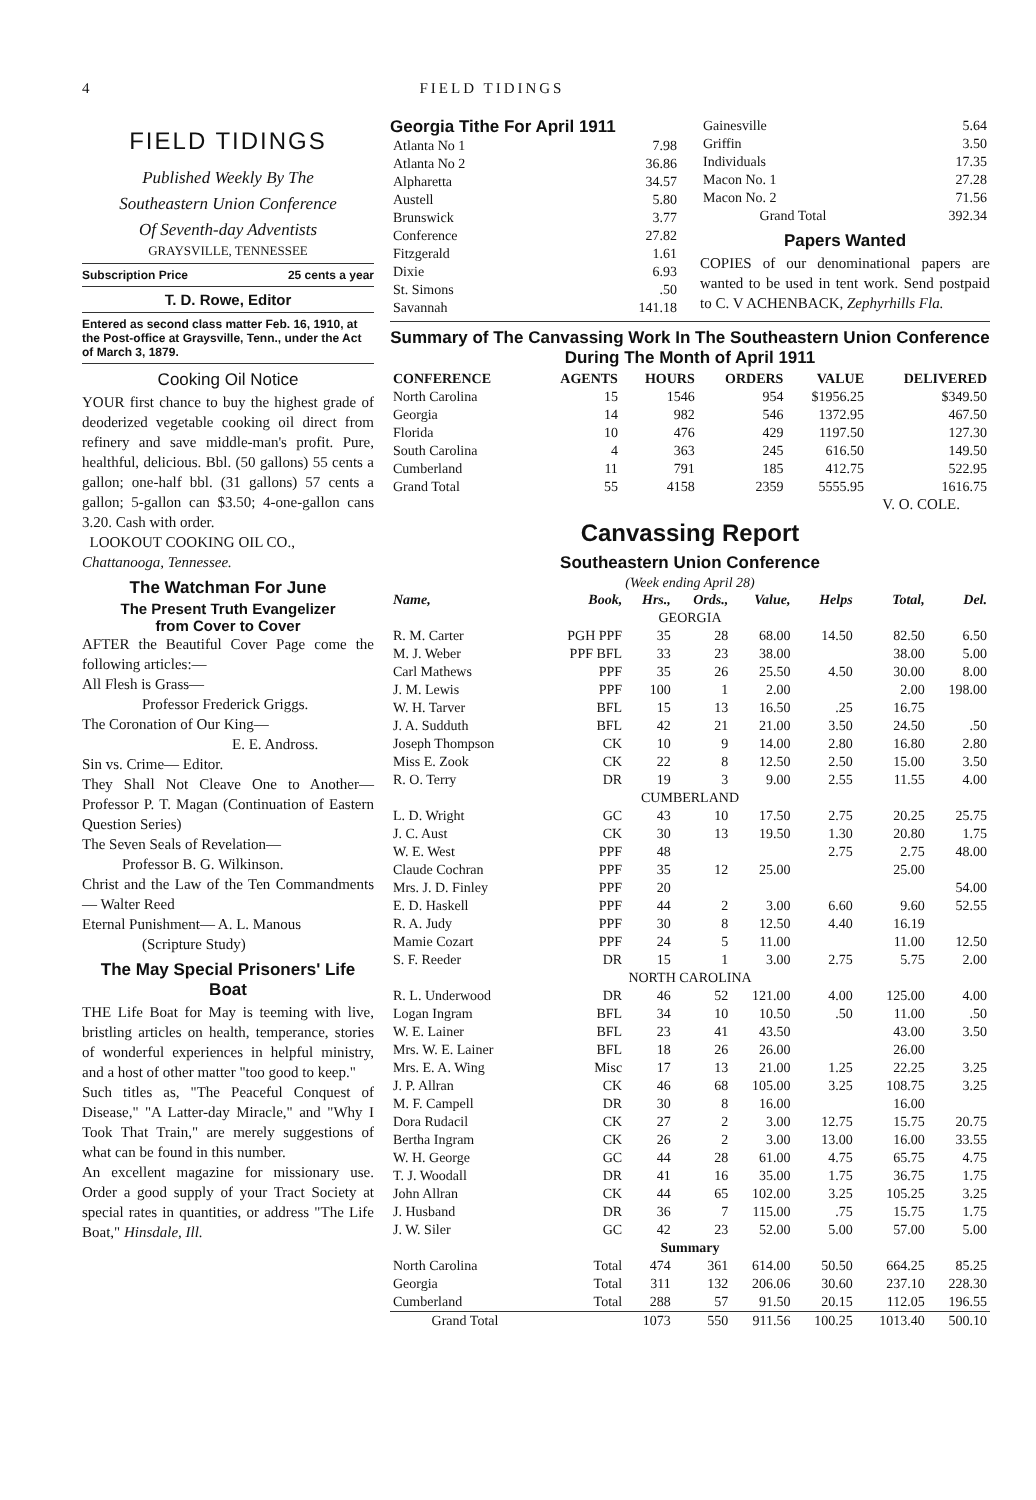4 FIELD TIDINGS
FIELD TIDINGS
Published Weekly By The
Southeastern Union Conference
Of Seventh-day Adventists
GRAYSVILLE, TENNESSEE
Subscription Price 25 cents a year
T. D. Rowe, Editor
Entered as second class matter Feb. 16, 1910, at the Post-office at Graysville, Tenn., under the Act of March 3, 1879.
Cooking Oil Notice
YOUR first chance to buy the highest grade of deoderized vegetable cooking oil direct from refinery and save middle-man's profit. Pure, healthful, delicious. Bbl. (50 gallons) 55 cents a gallon; one-half bbl. (31 gallons) 57 cents a gallon; 5-gallon can $3.50; 4-one-gallon cans 3.20. Cash with order.
LOOKOUT COOKING OIL CO.,
Chattanooga, Tennessee.
The Watchman For June
The Present Truth Evangelizer
from Cover to Cover
AFTER the Beautiful Cover Page come the following articles:—
All Flesh is Grass—
Professor Frederick Griggs.
The Coronation of Our King—
E. E. Andross.
Sin vs. Crime— Editor.
They Shall Not Cleave One to Another— Professor P. T. Magan (Continuation of Eastern Question Series)
The Seven Seals of Revelation—
Professor B. G. Wilkinson.
Christ and the Law of the Ten Commandments— Walter Reed
Eternal Punishment— A. L. Manous
(Scripture Study)
The May Special Prisoners' Life Boat
THE Life Boat for May is teeming with live, bristling articles on health, temperance, stories of wonderful experiences in helpful ministry, and a host of other matter "too good to keep."
Such titles as, "The Peaceful Conquest of Disease," "A Latter-day Miracle," and "Why I Took That Train," are merely suggestions of what can be found in this number.
An excellent magazine for missionary use. Order a good supply of your Tract Society at special rates in quantities, or address "The Life Boat," Hinsdale, Ill.
Georgia Tithe For April 1911
| Atlanta No 1 | 7.98 |
| Atlanta No 2 | 36.86 |
| Alpharetta | 34.57 |
| Austell | 5.80 |
| Brunswick | 3.77 |
| Conference | 27.82 |
| Fitzgerald | 1.61 |
| Dixie | 6.93 |
| St. Simons | .50 |
| Savannah | 141.18 |
| Gainesville | 5.64 |
| Griffin | 3.50 |
| Individuals | 17.35 |
| Macon No. 1 | 27.28 |
| Macon No. 2 | 71.56 |
| Grand Total | 392.34 |
Papers Wanted
COPIES of our denominational papers are wanted to be used in tent work. Send postpaid to C. V ACHENBACK, Zephyrhills Fla.
Summary of The Canvassing Work In The Southeastern Union Conference During The Month of April 1911
| CONFERENCE | AGENTS | HOURS | ORDERS | VALUE | DELIVERED |
| --- | --- | --- | --- | --- | --- |
| North Carolina | 15 | 1546 | 954 | $1956.25 | $349.50 |
| Georgia | 14 | 982 | 546 | 1372.95 | 467.50 |
| Florida | 10 | 476 | 429 | 1197.50 | 127.30 |
| South Carolina | 4 | 363 | 245 | 616.50 | 149.50 |
| Cumberland | 11 | 791 | 185 | 412.75 | 522.95 |
| Grand Total | 55 | 4158 | 2359 | 5555.95 | 1616.75 |
V. O. COLE.
Canvassing Report
Southeastern Union Conference
(Week ending April 28)
| Name, | Book, | Hrs., | Ords., | Value, | Helps | Total, | Del. |
| --- | --- | --- | --- | --- | --- | --- | --- |
| GEORGIA | | | | | | | |
| R. M. Carter | PGH PPF | 35 | 28 | 68.00 | 14.50 | 82.50 | 6.50 |
| M. J. Weber | PPF BFL | 33 | 23 | 38.00 | | 38.00 | 5.00 |
| Carl Mathews | PPF | 35 | 26 | 25.50 | 4.50 | 30.00 | 8.00 |
| J. M. Lewis | PPF | 100 | 1 | 2.00 | | 2.00 | 198.00 |
| W. H. Tarver | BFL | 15 | 13 | 16.50 | .25 | 16.75 | |
| J. A. Sudduth | BFL | 42 | 21 | 21.00 | 3.50 | 24.50 | .50 |
| Joseph Thompson | CK | 10 | 9 | 14.00 | 2.80 | 16.80 | 2.80 |
| Miss E. Zook | CK | 22 | 8 | 12.50 | 2.50 | 15.00 | 3.50 |
| R. O. Terry | DR | 19 | 3 | 9.00 | 2.55 | 11.55 | 4.00 |
| CUMBERLAND | | | | | | | |
| L. D. Wright | GC | 43 | 10 | 17.50 | 2.75 | 20.25 | 25.75 |
| J. C. Aust | CK | 30 | 13 | 19.50 | 1.30 | 20.80 | 1.75 |
| W. E. West | PPF | 48 | | | 2.75 | 2.75 | 48.00 |
| Claude Cochran | PPF | 35 | 12 | 25.00 | | 25.00 | |
| Mrs. J. D. Finley | PPF | 20 | | | | | 54.00 |
| E. D. Haskell | PPF | 44 | 2 | 3.00 | 6.60 | 9.60 | 52.55 |
| R. A. Judy | PPF | 30 | 8 | 12.50 | 4.40 | 16.19 | |
| Mamie Cozart | PPF | 24 | 5 | 11.00 | | 11.00 | 12.50 |
| S. F. Reeder | DR | 15 | 1 | 3.00 | 2.75 | 5.75 | 2.00 |
| NORTH CAROLINA | | | | | | | |
| R. L. Underwood | DR | 46 | 52 | 121.00 | 4.00 | 125.00 | 4.00 |
| Logan Ingram | BFL | 34 | 10 | 10.50 | .50 | 11.00 | .50 |
| W. E. Lainer | BFL | 23 | 41 | 43.50 | | 43.00 | 3.50 |
| Mrs. W. E. Lainer | BFL | 18 | 26 | 26.00 | | 26.00 | |
| Mrs. E. A. Wing | Misc | 17 | 13 | 21.00 | 1.25 | 22.25 | 3.25 |
| J. P. Allran | CK | 46 | 68 | 105.00 | 3.25 | 108.75 | 3.25 |
| M. F. Campell | DR | 30 | 8 | 16.00 | | 16.00 | |
| Dora Rudacil | CK | 27 | 2 | 3.00 | 12.75 | 15.75 | 20.75 |
| Bertha Ingram | CK | 26 | 2 | 3.00 | 13.00 | 16.00 | 33.55 |
| W. H. George | GC | 44 | 28 | 61.00 | 4.75 | 65.75 | 4.75 |
| T. J. Woodall | DR | 41 | 16 | 35.00 | 1.75 | 36.75 | 1.75 |
| John Allran | CK | 44 | 65 | 102.00 | 3.25 | 105.25 | 3.25 |
| J. Husband | DR | 36 | 7 | 115.00 | .75 | 15.75 | 1.75 |
| J. W. Siler | GC | 42 | 23 | 52.00 | 5.00 | 57.00 | 5.00 |
| Summary | | | | | | | |
| North Carolina | Total | 474 | 361 | 614.00 | 50.50 | 664.25 | 85.25 |
| Georgia | Total | 311 | 132 | 206.06 | 30.60 | 237.10 | 228.30 |
| Cumberland | Total | 288 | 57 | 91.50 | 20.15 | 112.05 | 196.55 |
| Grand Total | | 1073 | 550 | 911.56 | 100.25 | 1013.40 | 500.10 |